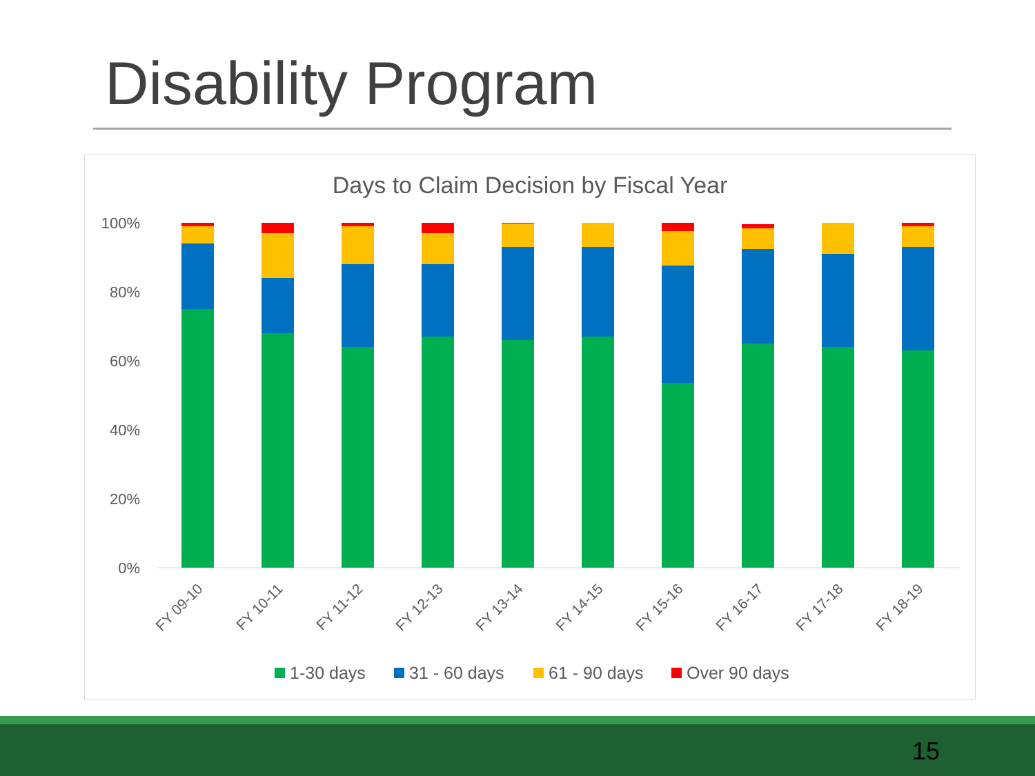Disability Program
Days to Claim Decision by Fiscal Year
100%
80%
60%
40%
20%
0%
FY 09-10
FY 10-11
FY 11-12
FY 12-13
FY 13-14
FY 14-15
FY 15-16
FY 16-17
FY 17-18
FY 18-19
1-30 days
31 - 60 days
61 - 90 days
Over 90 days
15